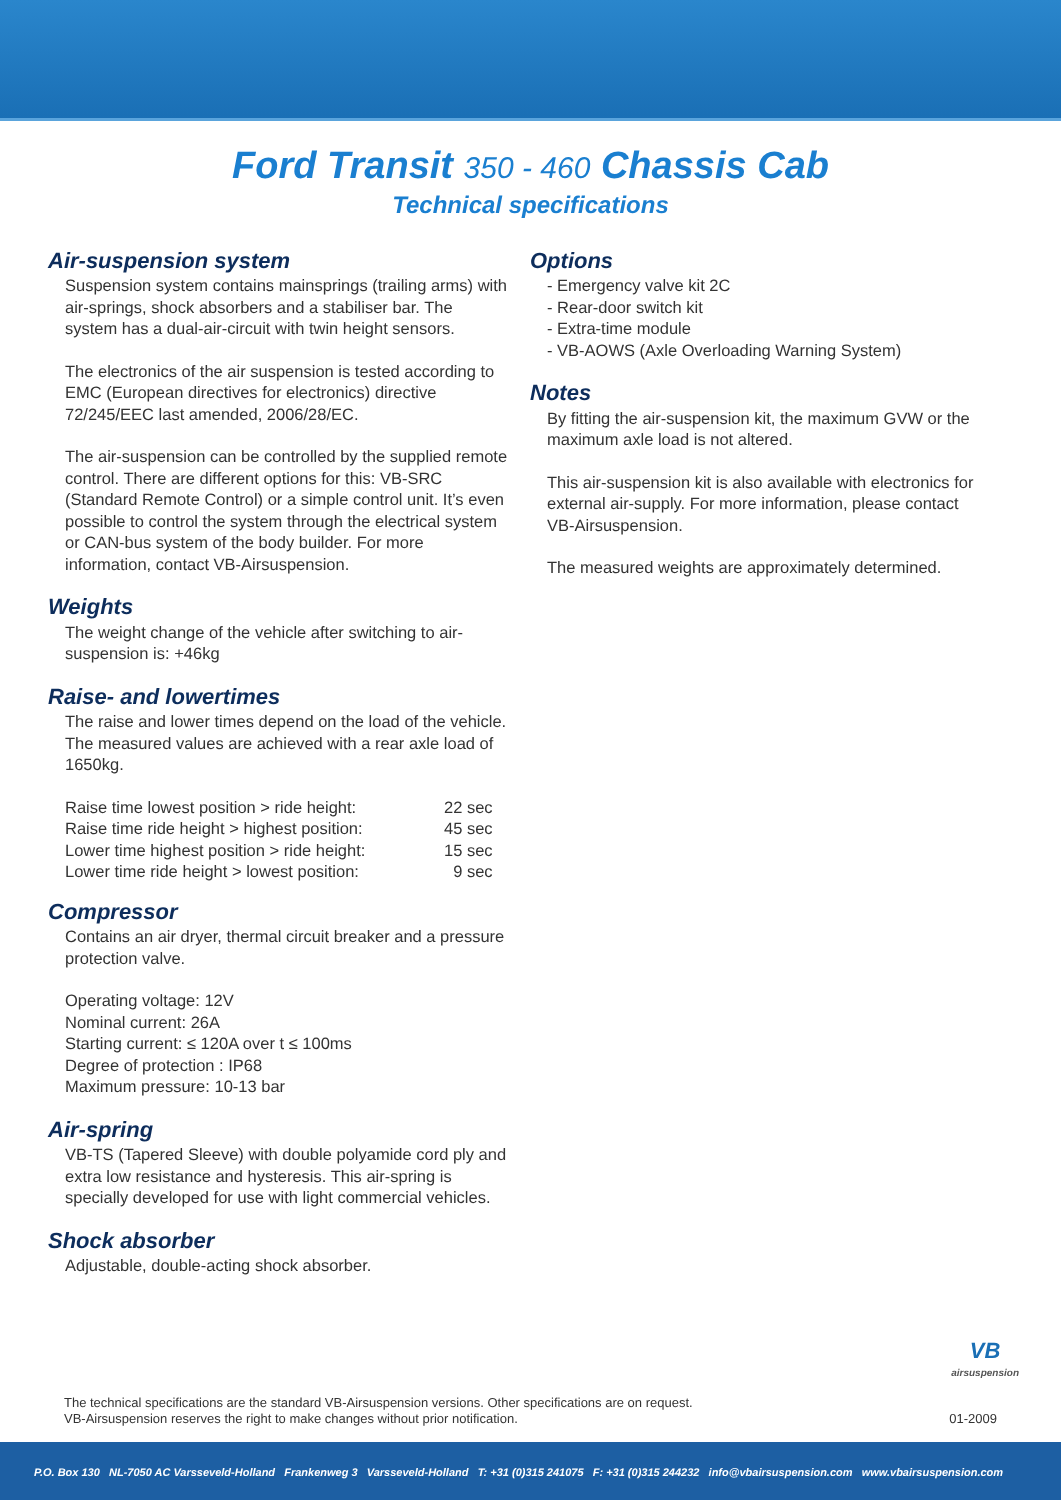Ford Transit 350 - 460 Chassis Cab
Technical specifications
Air-suspension system
Suspension system contains mainsprings (trailing arms) with air-springs, shock absorbers and a stabiliser bar. The system has a dual-air-circuit with twin height sensors.
The electronics of the air suspension is tested according to EMC (European directives for electronics) directive 72/245/EEC last amended, 2006/28/EC.
The air-suspension can be controlled by the supplied remote control. There are different options for this: VB-SRC (Standard Remote Control) or a simple control unit. It’s even possible to control the system through the electrical system or CAN-bus system of the body builder. For more information, contact VB-Airsuspension.
Weights
The weight change of the vehicle after switching to air-suspension is: +46kg
Raise- and lowertimes
The raise and lower times depend on the load of the vehicle. The measured values are achieved with a rear axle load of 1650kg.
| Raise time lowest position > ride height: | 22 sec |
| Raise time ride height > highest position: | 45 sec |
| Lower time highest position > ride height: | 15 sec |
| Lower time ride height > lowest position: | 9 sec |
Compressor
Contains an air dryer, thermal circuit breaker and a pressure protection valve.
Operating voltage: 12V
Nominal current: 26A
Starting current: ≤ 120A over t ≤ 100ms
Degree of protection : IP68
Maximum pressure: 10-13 bar
Air-spring
VB-TS (Tapered Sleeve) with double polyamide cord ply and extra low resistance and hysteresis. This air-spring is specially developed for use with light commercial vehicles.
Shock absorber
Adjustable, double-acting shock absorber.
Options
- Emergency valve kit 2C
- Rear-door switch kit
- Extra-time module
- VB-AOWS (Axle Overloading Warning System)
Notes
By fitting the air-suspension kit, the maximum GVW or the maximum axle load is not altered.
This air-suspension kit is also available with electronics for external air-supply. For more information, please contact VB-Airsuspension.
The measured weights are approximately determined.
VB
airsuspension
The technical specifications are the standard VB-Airsuspension versions. Other specifications are on request.
VB-Airsuspension reserves the right to make changes without prior notification. 01-2009
P.O. Box 130 NL-7050 AC Varsseveld-Holland Frankenweg 3 Varsseveld-Holland T: +31 (0)315 241075 F: +31 (0)315 244232 info@vbairsuspension.com www.vbairsuspension.com